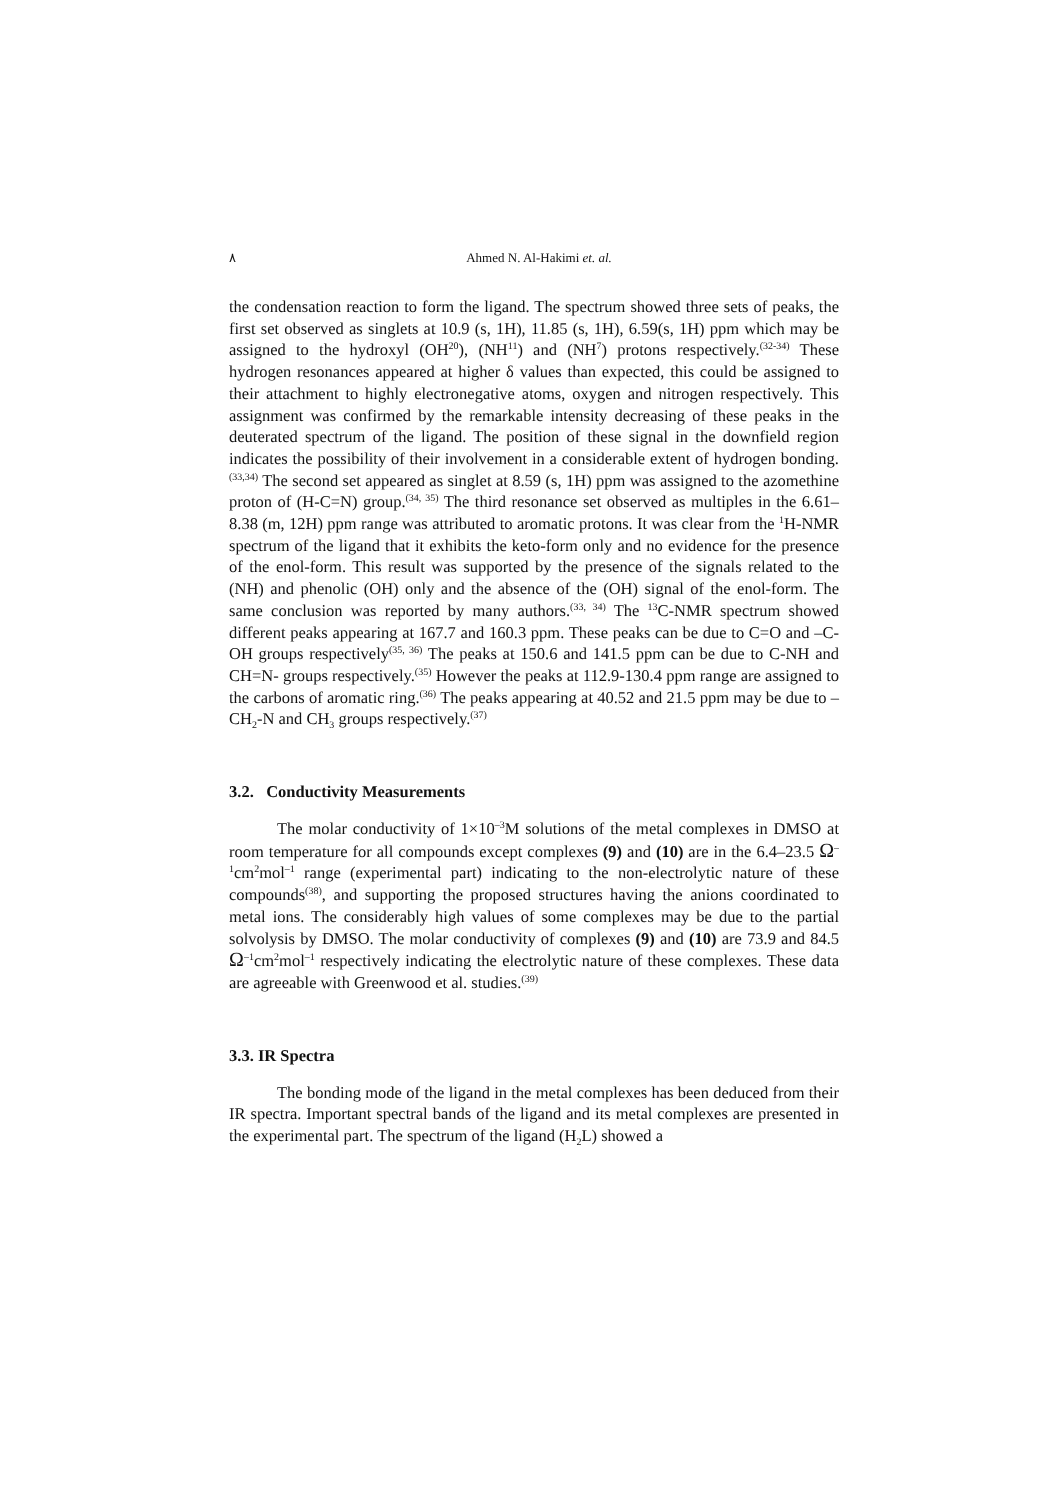٨ Ahmed N. Al-Hakimi et. al.
the condensation reaction to form the ligand. The spectrum showed three sets of peaks, the first set observed as singlets at 10.9 (s, 1H), 11.85 (s, 1H), 6.59(s, 1H) ppm which may be assigned to the hydroxyl (OH<sup>20</sup>), (NH<sup>11</sup>) and (NH<sup>7</sup>) protons respectively.<sup>(32-34)</sup> These hydrogen resonances appeared at higher δ values than expected, this could be assigned to their attachment to highly electronegative atoms, oxygen and nitrogen respectively. This assignment was confirmed by the remarkable intensity decreasing of these peaks in the deuterated spectrum of the ligand. The position of these signal in the downfield region indicates the possibility of their involvement in a considerable extent of hydrogen bonding. <sup>(33,34)</sup> The second set appeared as singlet at 8.59 (s, 1H) ppm was assigned to the azomethine proton of (H-C=N) group.<sup>(34, 35)</sup> The third resonance set observed as multiples in the 6.61–8.38 (m, 12H) ppm range was attributed to aromatic protons. It was clear from the <sup>1</sup>H-NMR spectrum of the ligand that it exhibits the keto-form only and no evidence for the presence of the enol-form. This result was supported by the presence of the signals related to the (NH) and phenolic (OH) only and the absence of the (OH) signal of the enol-form. The same conclusion was reported by many authors.<sup>(33, 34)</sup> The <sup>13</sup>C-NMR spectrum showed different peaks appearing at 167.7 and 160.3 ppm. These peaks can be due to C=O and –C-OH groups respectively<sup>(35, 36)</sup> The peaks at 150.6 and 141.5 ppm can be due to C-NH and CH=N- groups respectively.<sup>(35)</sup> However the peaks at 112.9-130.4 ppm range are assigned to the carbons of aromatic ring.<sup>(36)</sup> The peaks appearing at 40.52 and 21.5 ppm may be due to –CH<sub>2</sub>-N and CH<sub>3</sub> groups respectively.<sup>(37)</sup>
3.2. Conductivity Measurements
The molar conductivity of 1×10<sup>–3</sup>M solutions of the metal complexes in DMSO at room temperature for all compounds except complexes (9) and (10) are in the 6.4–23.5 Ω<sup>–1</sup>cm<sup>2</sup>mol<sup>–1</sup> range (experimental part) indicating to the non-electrolytic nature of these compounds<sup>(38)</sup>, and supporting the proposed structures having the anions coordinated to metal ions. The considerably high values of some complexes may be due to the partial solvolysis by DMSO. The molar conductivity of complexes (9) and (10) are 73.9 and 84.5 Ω<sup>–1</sup>cm<sup>2</sup>mol<sup>–1</sup> respectively indicating the electrolytic nature of these complexes. These data are agreeable with Greenwood et al. studies.<sup>(39)</sup>
3.3. IR Spectra
The bonding mode of the ligand in the metal complexes has been deduced from their IR spectra. Important spectral bands of the ligand and its metal complexes are presented in the experimental part. The spectrum of the ligand (H<sub>2</sub>L) showed a